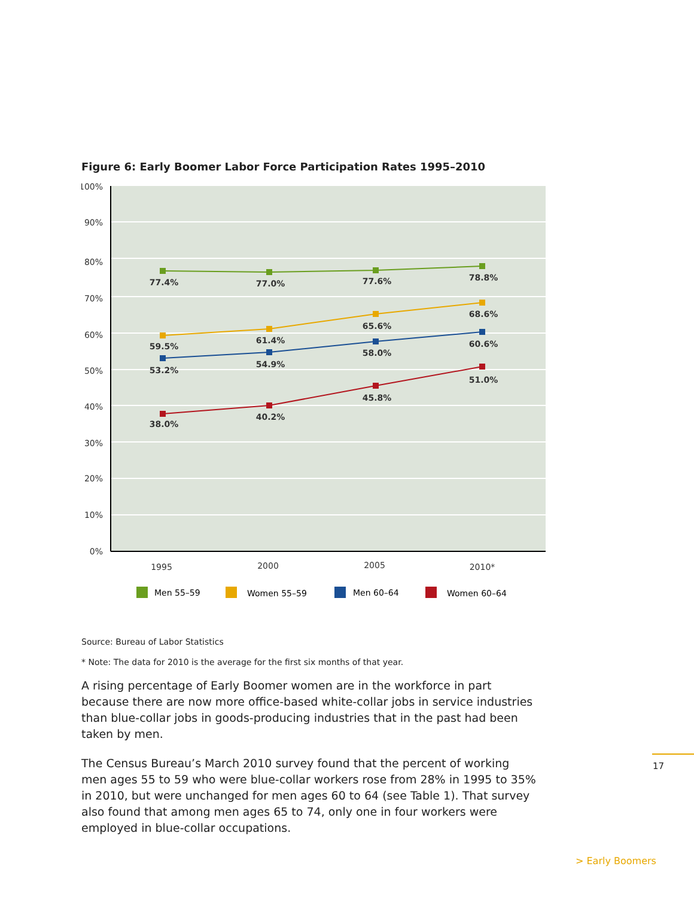Figure 6: Early Boomer Labor Force Participation Rates 1995–2010
100%
90%
80%
70%
60%
50%
40%
30%
20%
10%
0%
77.4%
77.0%
77.6%
78.8%
59.5%
61.4%
65.6%
68.6%
53.2%
54.9%
58.0%
60.6%
38.0%
40.2%
45.8%
51.0%
1995
2000
2005
2010*
Men 55–59
Women 55–59
Men 60–64
Women 60–64
Source: Bureau of Labor Statistics
* Note: The data for 2010 is the average for the first six months of that year.
A rising percentage of Early Boomer women are in the workforce in part because there are now more office-based white-collar jobs in service industries than blue-collar jobs in goods-producing industries that in the past had been taken by men.
The Census Bureau’s March 2010 survey found that the percent of working men ages 55 to 59 who were blue-collar workers rose from 28% in 1995 to 35% in 2010, but were unchanged for men ages 60 to 64 (see Table 1). That survey also found that among men ages 65 to 74, only one in four workers were employed in blue-collar occupations.
17
> Early Boomers